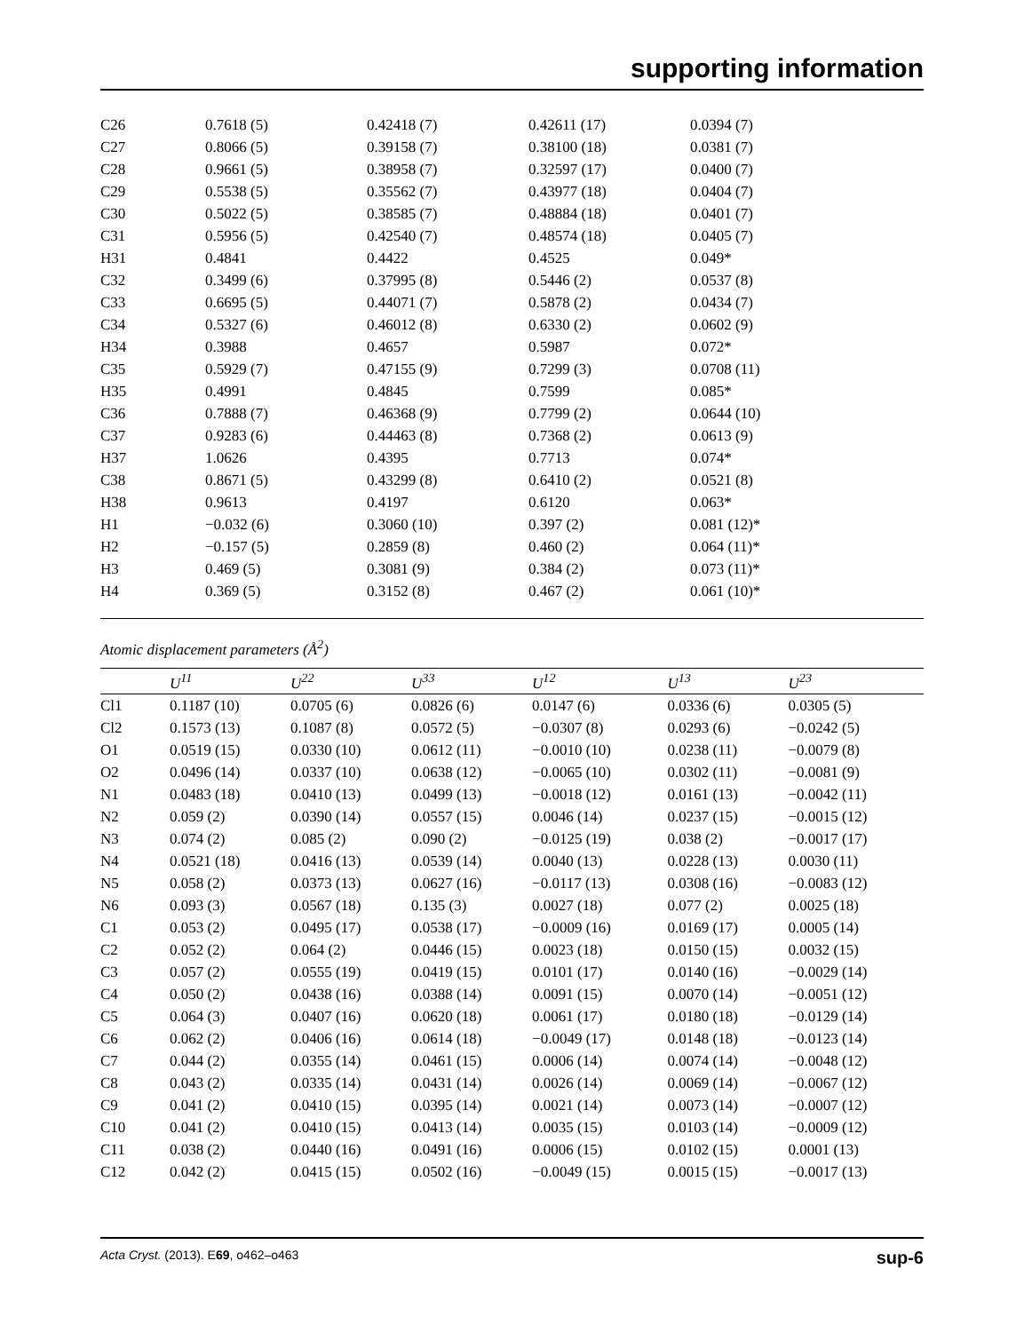supporting information
| C26 | 0.7618 (5) | 0.42418 (7) | 0.42611 (17) | 0.0394 (7) |
| C27 | 0.8066 (5) | 0.39158 (7) | 0.38100 (18) | 0.0381 (7) |
| C28 | 0.9661 (5) | 0.38958 (7) | 0.32597 (17) | 0.0400 (7) |
| C29 | 0.5538 (5) | 0.35562 (7) | 0.43977 (18) | 0.0404 (7) |
| C30 | 0.5022 (5) | 0.38585 (7) | 0.48884 (18) | 0.0401 (7) |
| C31 | 0.5956 (5) | 0.42540 (7) | 0.48574 (18) | 0.0405 (7) |
| H31 | 0.4841 | 0.4422 | 0.4525 | 0.049* |
| C32 | 0.3499 (6) | 0.37995 (8) | 0.5446 (2) | 0.0537 (8) |
| C33 | 0.6695 (5) | 0.44071 (7) | 0.5878 (2) | 0.0434 (7) |
| C34 | 0.5327 (6) | 0.46012 (8) | 0.6330 (2) | 0.0602 (9) |
| H34 | 0.3988 | 0.4657 | 0.5987 | 0.072* |
| C35 | 0.5929 (7) | 0.47155 (9) | 0.7299 (3) | 0.0708 (11) |
| H35 | 0.4991 | 0.4845 | 0.7599 | 0.085* |
| C36 | 0.7888 (7) | 0.46368 (9) | 0.7799 (2) | 0.0644 (10) |
| C37 | 0.9283 (6) | 0.44463 (8) | 0.7368 (2) | 0.0613 (9) |
| H37 | 1.0626 | 0.4395 | 0.7713 | 0.074* |
| C38 | 0.8671 (5) | 0.43299 (8) | 0.6410 (2) | 0.0521 (8) |
| H38 | 0.9613 | 0.4197 | 0.6120 | 0.063* |
| H1 | −0.032 (6) | 0.3060 (10) | 0.397 (2) | 0.081 (12)* |
| H2 | −0.157 (5) | 0.2859 (8) | 0.460 (2) | 0.064 (11)* |
| H3 | 0.469 (5) | 0.3081 (9) | 0.384 (2) | 0.073 (11)* |
| H4 | 0.369 (5) | 0.3152 (8) | 0.467 (2) | 0.061 (10)* |
Atomic displacement parameters (Å<sup>2</sup>)
| | U<sup>11</sup> | U<sup>22</sup> | U<sup>33</sup> | U<sup>12</sup> | U<sup>13</sup> | U<sup>23</sup> |
| --- | --- | --- | --- | --- | --- | --- |
| Cl1 | 0.1187 (10) | 0.0705 (6) | 0.0826 (6) | 0.0147 (6) | 0.0336 (6) | 0.0305 (5) |
| Cl2 | 0.1573 (13) | 0.1087 (8) | 0.0572 (5) | −0.0307 (8) | 0.0293 (6) | −0.0242 (5) |
| O1 | 0.0519 (15) | 0.0330 (10) | 0.0612 (11) | −0.0010 (10) | 0.0238 (11) | −0.0079 (8) |
| O2 | 0.0496 (14) | 0.0337 (10) | 0.0638 (12) | −0.0065 (10) | 0.0302 (11) | −0.0081 (9) |
| N1 | 0.0483 (18) | 0.0410 (13) | 0.0499 (13) | −0.0018 (12) | 0.0161 (13) | −0.0042 (11) |
| N2 | 0.059 (2) | 0.0390 (14) | 0.0557 (15) | 0.0046 (14) | 0.0237 (15) | −0.0015 (12) |
| N3 | 0.074 (2) | 0.085 (2) | 0.090 (2) | −0.0125 (19) | 0.038 (2) | −0.0017 (17) |
| N4 | 0.0521 (18) | 0.0416 (13) | 0.0539 (14) | 0.0040 (13) | 0.0228 (13) | 0.0030 (11) |
| N5 | 0.058 (2) | 0.0373 (13) | 0.0627 (16) | −0.0117 (13) | 0.0308 (16) | −0.0083 (12) |
| N6 | 0.093 (3) | 0.0567 (18) | 0.135 (3) | 0.0027 (18) | 0.077 (2) | 0.0025 (18) |
| C1 | 0.053 (2) | 0.0495 (17) | 0.0538 (17) | −0.0009 (16) | 0.0169 (17) | 0.0005 (14) |
| C2 | 0.052 (2) | 0.064 (2) | 0.0446 (15) | 0.0023 (18) | 0.0150 (15) | 0.0032 (15) |
| C3 | 0.057 (2) | 0.0555 (19) | 0.0419 (15) | 0.0101 (17) | 0.0140 (16) | −0.0029 (14) |
| C4 | 0.050 (2) | 0.0438 (16) | 0.0388 (14) | 0.0091 (15) | 0.0070 (14) | −0.0051 (12) |
| C5 | 0.064 (3) | 0.0407 (16) | 0.0620 (18) | 0.0061 (17) | 0.0180 (18) | −0.0129 (14) |
| C6 | 0.062 (2) | 0.0406 (16) | 0.0614 (18) | −0.0049 (17) | 0.0148 (18) | −0.0123 (14) |
| C7 | 0.044 (2) | 0.0355 (14) | 0.0461 (15) | 0.0006 (14) | 0.0074 (14) | −0.0048 (12) |
| C8 | 0.043 (2) | 0.0335 (14) | 0.0431 (14) | 0.0026 (14) | 0.0069 (14) | −0.0067 (12) |
| C9 | 0.041 (2) | 0.0410 (15) | 0.0395 (14) | 0.0021 (14) | 0.0073 (14) | −0.0007 (12) |
| C10 | 0.041 (2) | 0.0410 (15) | 0.0413 (14) | 0.0035 (15) | 0.0103 (14) | −0.0009 (12) |
| C11 | 0.038 (2) | 0.0440 (16) | 0.0491 (16) | 0.0006 (15) | 0.0102 (15) | 0.0001 (13) |
| C12 | 0.042 (2) | 0.0415 (15) | 0.0502 (16) | −0.0049 (15) | 0.0015 (15) | −0.0017 (13) |
Acta Cryst. (2013). E69, o462–o463 sup-6